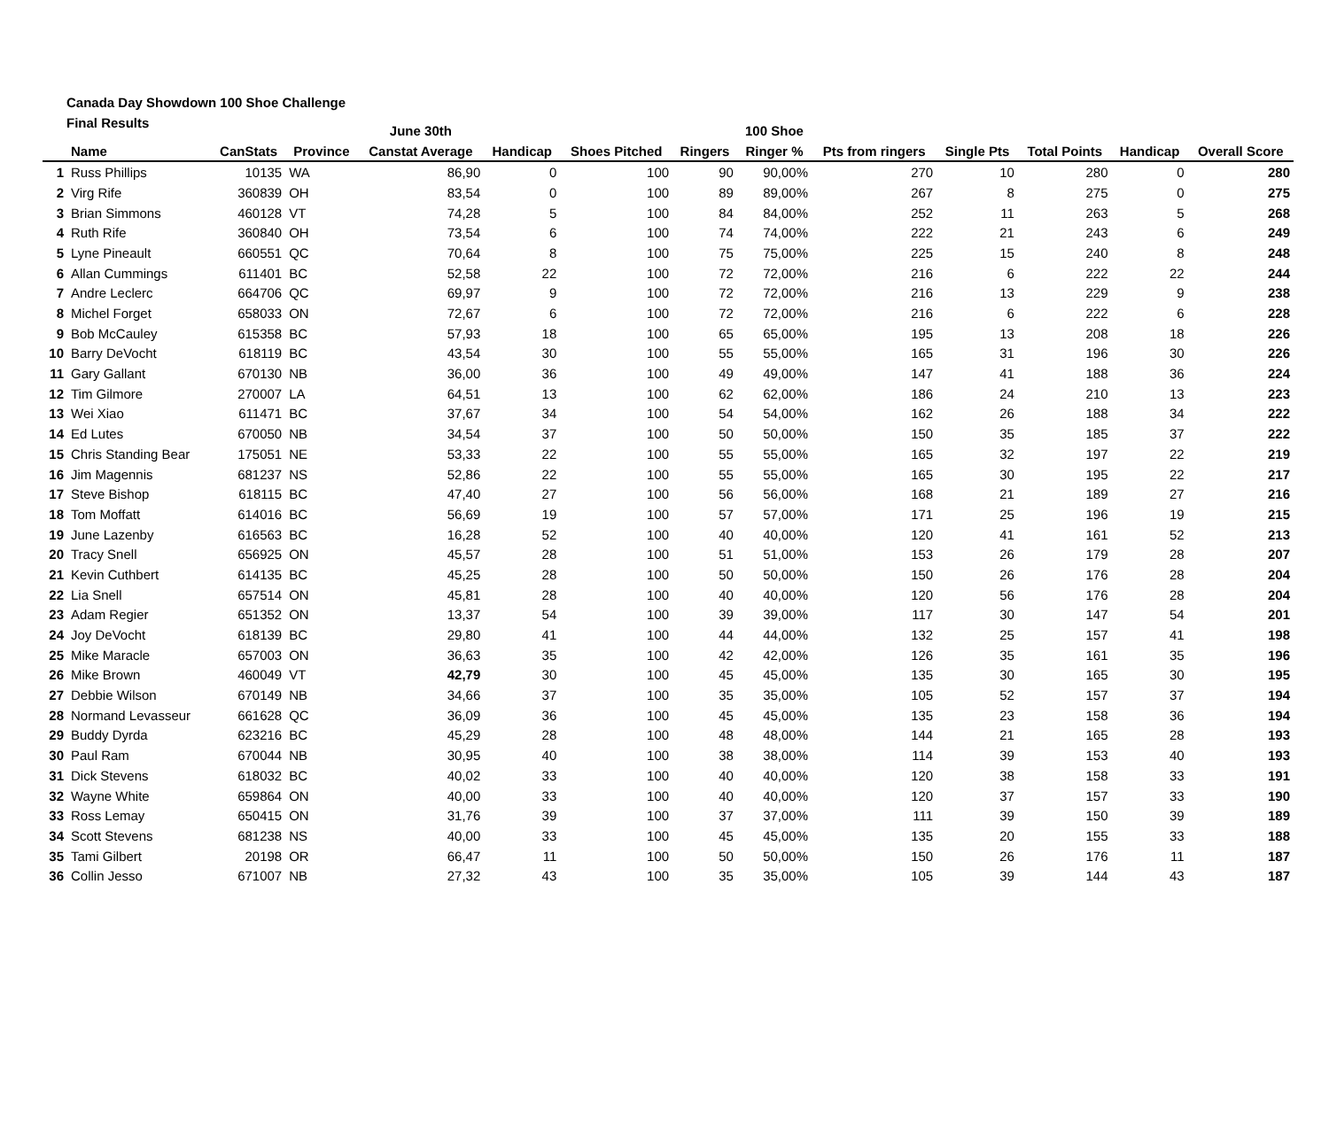Canada Day Showdown 100 Shoe Challenge
Final Results
| | | | | June 30th | | | | 100 Shoe | | | | | |
| --- | --- | --- | --- | --- | --- | --- | --- | --- | --- | --- | --- | --- | --- |
| | Name | CanStats | Province | Canstat Average | Handicap | Shoes Pitched | Ringers | Ringer % | Pts from ringers | Single Pts | Total Points | Handicap | Overall Score |
| 1 | Russ Phillips | 10135 | WA | 86,90 | 0 | 100 | 90 | 90,00% | 270 | 10 | 280 | 0 | 280 |
| 2 | Virg Rife | 360839 | OH | 83,54 | 0 | 100 | 89 | 89,00% | 267 | 8 | 275 | 0 | 275 |
| 3 | Brian Simmons | 460128 | VT | 74,28 | 5 | 100 | 84 | 84,00% | 252 | 11 | 263 | 5 | 268 |
| 4 | Ruth Rife | 360840 | OH | 73,54 | 6 | 100 | 74 | 74,00% | 222 | 21 | 243 | 6 | 249 |
| 5 | Lyne Pineault | 660551 | QC | 70,64 | 8 | 100 | 75 | 75,00% | 225 | 15 | 240 | 8 | 248 |
| 6 | Allan Cummings | 611401 | BC | 52,58 | 22 | 100 | 72 | 72,00% | 216 | 6 | 222 | 22 | 244 |
| 7 | Andre Leclerc | 664706 | QC | 69,97 | 9 | 100 | 72 | 72,00% | 216 | 13 | 229 | 9 | 238 |
| 8 | Michel Forget | 658033 | ON | 72,67 | 6 | 100 | 72 | 72,00% | 216 | 6 | 222 | 6 | 228 |
| 9 | Bob McCauley | 615358 | BC | 57,93 | 18 | 100 | 65 | 65,00% | 195 | 13 | 208 | 18 | 226 |
| 10 | Barry DeVocht | 618119 | BC | 43,54 | 30 | 100 | 55 | 55,00% | 165 | 31 | 196 | 30 | 226 |
| 11 | Gary Gallant | 670130 | NB | 36,00 | 36 | 100 | 49 | 49,00% | 147 | 41 | 188 | 36 | 224 |
| 12 | Tim Gilmore | 270007 | LA | 64,51 | 13 | 100 | 62 | 62,00% | 186 | 24 | 210 | 13 | 223 |
| 13 | Wei Xiao | 611471 | BC | 37,67 | 34 | 100 | 54 | 54,00% | 162 | 26 | 188 | 34 | 222 |
| 14 | Ed Lutes | 670050 | NB | 34,54 | 37 | 100 | 50 | 50,00% | 150 | 35 | 185 | 37 | 222 |
| 15 | Chris Standing Bear | 175051 | NE | 53,33 | 22 | 100 | 55 | 55,00% | 165 | 32 | 197 | 22 | 219 |
| 16 | Jim Magennis | 681237 | NS | 52,86 | 22 | 100 | 55 | 55,00% | 165 | 30 | 195 | 22 | 217 |
| 17 | Steve Bishop | 618115 | BC | 47,40 | 27 | 100 | 56 | 56,00% | 168 | 21 | 189 | 27 | 216 |
| 18 | Tom Moffatt | 614016 | BC | 56,69 | 19 | 100 | 57 | 57,00% | 171 | 25 | 196 | 19 | 215 |
| 19 | June Lazenby | 616563 | BC | 16,28 | 52 | 100 | 40 | 40,00% | 120 | 41 | 161 | 52 | 213 |
| 20 | Tracy Snell | 656925 | ON | 45,57 | 28 | 100 | 51 | 51,00% | 153 | 26 | 179 | 28 | 207 |
| 21 | Kevin Cuthbert | 614135 | BC | 45,25 | 28 | 100 | 50 | 50,00% | 150 | 26 | 176 | 28 | 204 |
| 22 | Lia Snell | 657514 | ON | 45,81 | 28 | 100 | 40 | 40,00% | 120 | 56 | 176 | 28 | 204 |
| 23 | Adam Regier | 651352 | ON | 13,37 | 54 | 100 | 39 | 39,00% | 117 | 30 | 147 | 54 | 201 |
| 24 | Joy DeVocht | 618139 | BC | 29,80 | 41 | 100 | 44 | 44,00% | 132 | 25 | 157 | 41 | 198 |
| 25 | Mike Maracle | 657003 | ON | 36,63 | 35 | 100 | 42 | 42,00% | 126 | 35 | 161 | 35 | 196 |
| 26 | Mike Brown | 460049 | VT | 42,79 | 30 | 100 | 45 | 45,00% | 135 | 30 | 165 | 30 | 195 |
| 27 | Debbie Wilson | 670149 | NB | 34,66 | 37 | 100 | 35 | 35,00% | 105 | 52 | 157 | 37 | 194 |
| 28 | Normand Levasseur | 661628 | QC | 36,09 | 36 | 100 | 45 | 45,00% | 135 | 23 | 158 | 36 | 194 |
| 29 | Buddy Dyrda | 623216 | BC | 45,29 | 28 | 100 | 48 | 48,00% | 144 | 21 | 165 | 28 | 193 |
| 30 | Paul Ram | 670044 | NB | 30,95 | 40 | 100 | 38 | 38,00% | 114 | 39 | 153 | 40 | 193 |
| 31 | Dick Stevens | 618032 | BC | 40,02 | 33 | 100 | 40 | 40,00% | 120 | 38 | 158 | 33 | 191 |
| 32 | Wayne White | 659864 | ON | 40,00 | 33 | 100 | 40 | 40,00% | 120 | 37 | 157 | 33 | 190 |
| 33 | Ross Lemay | 650415 | ON | 31,76 | 39 | 100 | 37 | 37,00% | 111 | 39 | 150 | 39 | 189 |
| 34 | Scott Stevens | 681238 | NS | 40,00 | 33 | 100 | 45 | 45,00% | 135 | 20 | 155 | 33 | 188 |
| 35 | Tami Gilbert | 20198 | OR | 66,47 | 11 | 100 | 50 | 50,00% | 150 | 26 | 176 | 11 | 187 |
| 36 | Collin Jesso | 671007 | NB | 27,32 | 43 | 100 | 35 | 35,00% | 105 | 39 | 144 | 43 | 187 |